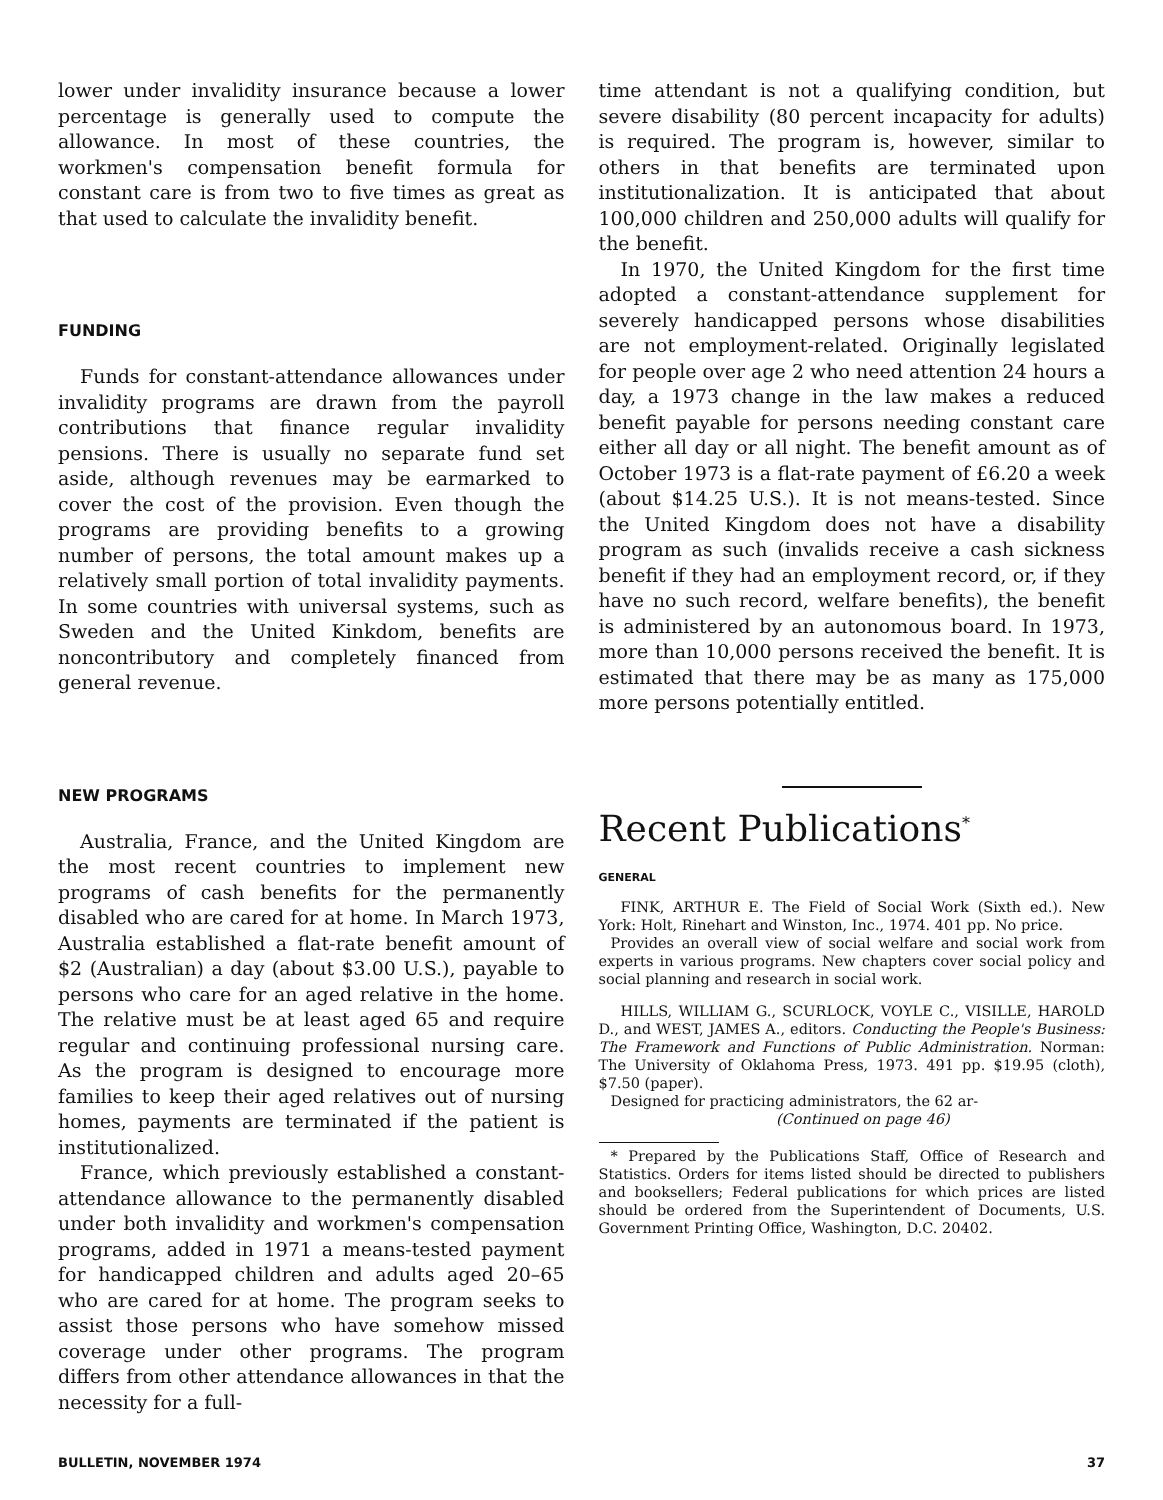lower under invalidity insurance because a lower percentage is generally used to compute the allowance. In most of these countries, the workmen's compensation benefit formula for constant care is from two to five times as great as that used to calculate the invalidity benefit.
FUNDING
Funds for constant-attendance allowances under invalidity programs are drawn from the payroll contributions that finance regular invalidity pensions. There is usually no separate fund set aside, although revenues may be earmarked to cover the cost of the provision. Even though the programs are providing benefits to a growing number of persons, the total amount makes up a relatively small portion of total invalidity payments. In some countries with universal systems, such as Sweden and the United Kinkdom, benefits are noncontributory and completely financed from general revenue.
NEW PROGRAMS
Australia, France, and the United Kingdom are the most recent countries to implement new programs of cash benefits for the permanently disabled who are cared for at home. In March 1973, Australia established a flat-rate benefit amount of $2 (Australian) a day (about $3.00 U.S.), payable to persons who care for an aged relative in the home. The relative must be at least aged 65 and require regular and continuing professional nursing care. As the program is designed to encourage more families to keep their aged relatives out of nursing homes, payments are terminated if the patient is institutionalized.
France, which previously established a constant-attendance allowance to the permanently disabled under both invalidity and workmen's compensation programs, added in 1971 a means-tested payment for handicapped children and adults aged 20–65 who are cared for at home. The program seeks to assist those persons who have somehow missed coverage under other programs. The program differs from other attendance allowances in that the necessity for a full-
time attendant is not a qualifying condition, but severe disability (80 percent incapacity for adults) is required. The program is, however, similar to others in that benefits are terminated upon institutionalization. It is anticipated that about 100,000 children and 250,000 adults will qualify for the benefit.
In 1970, the United Kingdom for the first time adopted a constant-attendance supplement for severely handicapped persons whose disabilities are not employment-related. Originally legislated for people over age 2 who need attention 24 hours a day, a 1973 change in the law makes a reduced benefit payable for persons needing constant care either all day or all night. The benefit amount as of October 1973 is a flat-rate payment of £6.20 a week (about $14.25 U.S.). It is not means-tested. Since the United Kingdom does not have a disability program as such (invalids receive a cash sickness benefit if they had an employment record, or, if they have no such record, welfare benefits), the benefit is administered by an autonomous board. In 1973, more than 10,000 persons received the benefit. It is estimated that there may be as many as 175,000 more persons potentially entitled.
Recent Publications<sup>*</sup>
GENERAL
FINK, ARTHUR E. The Field of Social Work (Sixth ed.). New York: Holt, Rinehart and Winston, Inc., 1974. 401 pp. No price.
Provides an overall view of social welfare and social work from experts in various programs. New chapters cover social policy and social planning and research in social work.
HILLS, WILLIAM G., SCURLOCK, VOYLE C., VISILLE, HAROLD D., and WEST, JAMES A., editors. Conducting the People's Business: The Framework and Functions of Public Administration. Norman: The University of Oklahoma Press, 1973. 491 pp. $19.95 (cloth), $7.50 (paper).
Designed for practicing administrators, the 62 ar-
(Continued on page 46)
* Prepared by the Publications Staff, Office of Research and Statistics. Orders for items listed should be directed to publishers and booksellers; Federal publications for which prices are listed should be ordered from the Superintendent of Documents, U.S. Government Printing Office, Washington, D.C. 20402.
BULLETIN, NOVEMBER 1974 37